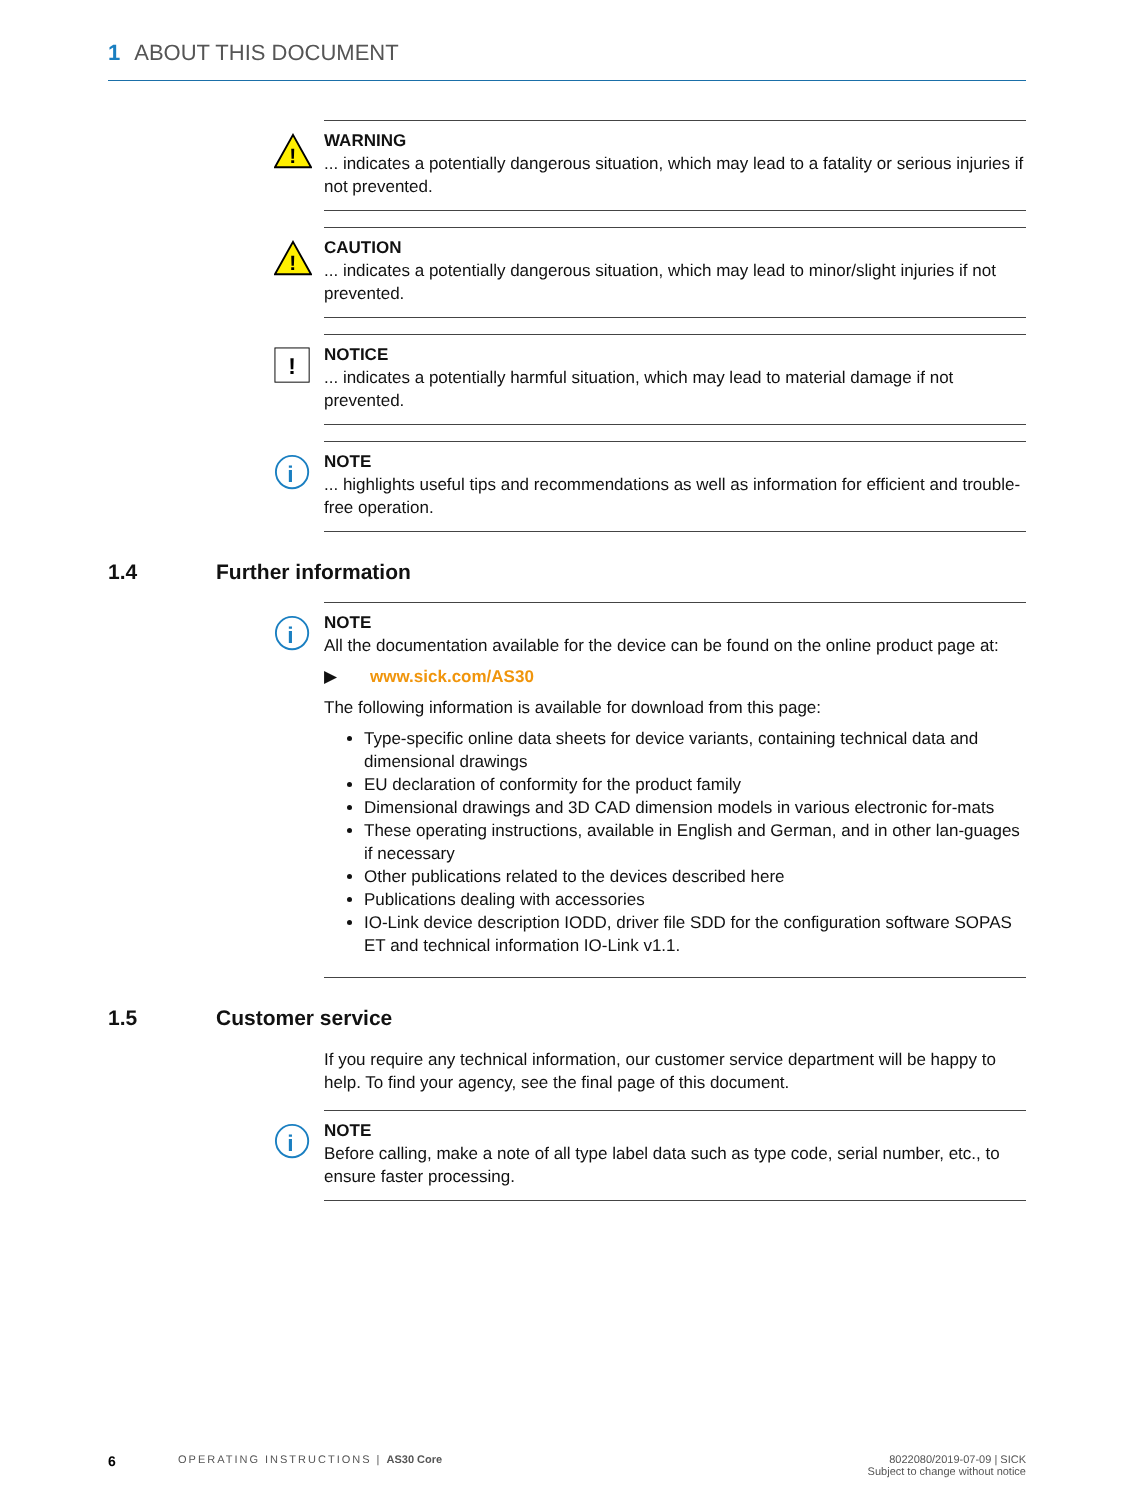1 ABOUT THIS DOCUMENT
!
WARNING
... indicates a potentially dangerous situation, which may lead to a fatality or serious injuries if not prevented.
!
CAUTION
... indicates a potentially dangerous situation, which may lead to minor/slight injuries if not prevented.
!
NOTICE
... indicates a potentially harmful situation, which may lead to material damage if not prevented.
i
NOTE
... highlights useful tips and recommendations as well as information for efficient and trouble-free operation.
1.4 Further information
i
NOTE
All the documentation available for the device can be found on the online product page at:
▶ www.sick.com/AS30
The following information is available for download from this page:
Type-specific online data sheets for device variants, containing technical data and dimensional drawings
EU declaration of conformity for the product family
Dimensional drawings and 3D CAD dimension models in various electronic for-mats
These operating instructions, available in English and German, and in other lan-guages if necessary
Other publications related to the devices described here
Publications dealing with accessories
IO-Link device description IODD, driver file SDD for the configuration software SOPAS ET and technical information IO-Link v1.1.
1.5 Customer service
If you require any technical information, our customer service department will be happy to help. To find your agency, see the final page of this document.
i
NOTE
Before calling, make a note of all type label data such as type code, serial number, etc., to ensure faster processing.
6 OPERATING INSTRUCTIONS | AS30 Core 8022080/2019-07-09 | SICK
Subject to change without notice